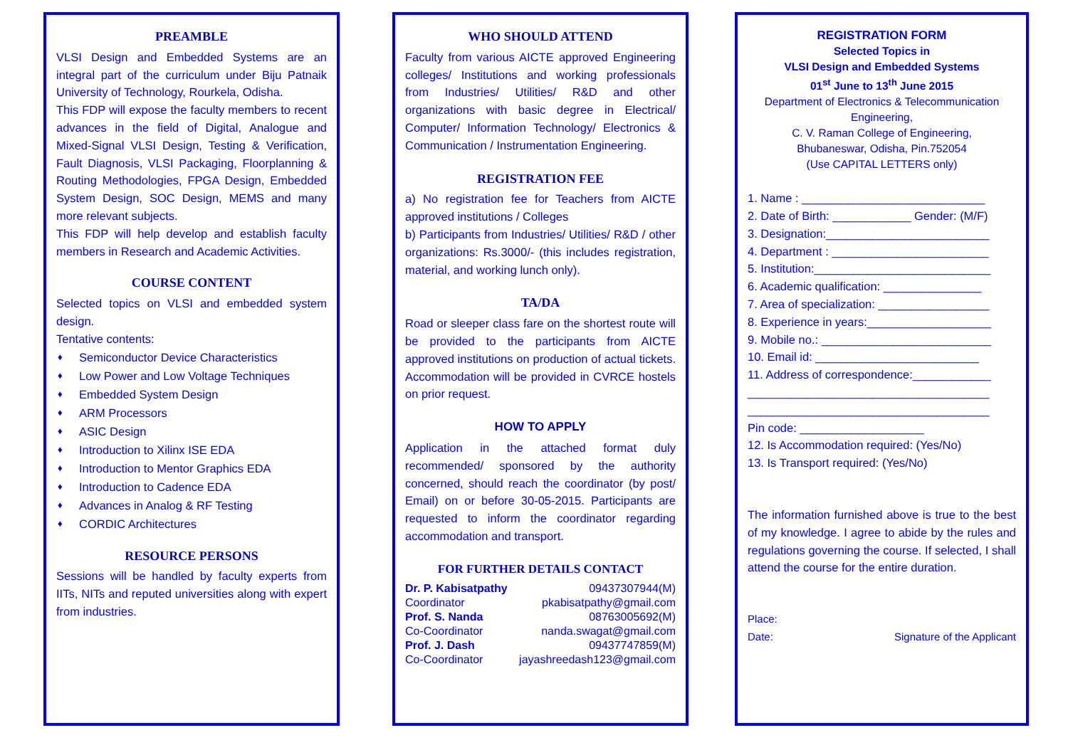PREAMBLE
VLSI Design and Embedded Systems are an integral part of the curriculum under Biju Patnaik University of Technology, Rourkela, Odisha.
This FDP will expose the faculty members to recent advances in the field of Digital, Analogue and Mixed-Signal VLSI Design, Testing & Verification, Fault Diagnosis, VLSI Packaging, Floorplanning & Routing Methodologies, FPGA Design, Embedded System Design, SOC Design, MEMS and many more relevant subjects.
This FDP will help develop and establish faculty members in Research and Academic Activities.
COURSE CONTENT
Selected topics on VLSI and embedded system design.
Tentative contents:
♦ Semiconductor Device Characteristics
♦ Low Power and Low Voltage Techniques
♦ Embedded System Design
♦ ARM Processors
♦ ASIC Design
♦ Introduction to Xilinx ISE EDA
♦ Introduction to Mentor Graphics EDA
♦ Introduction to Cadence EDA
♦ Advances in Analog & RF Testing
♦ CORDIC Architectures
RESOURCE PERSONS
Sessions will be handled by faculty experts from IITs, NITs and reputed universities along with expert from industries.
WHO SHOULD ATTEND
Faculty from various AICTE approved Engineering colleges/ Institutions and working professionals from Industries/ Utilities/ R&D and other organizations with basic degree in Electrical/ Computer/ Information Technology/ Electronics & Communication / Instrumentation Engineering.
REGISTRATION FEE
a) No registration fee for Teachers from AICTE approved institutions / Colleges
b) Participants from Industries/ Utilities/ R&D / other organizations: Rs.3000/- (this includes registration, material, and working lunch only).
TA/DA
Road or sleeper class fare on the shortest route will be provided to the participants from AICTE approved institutions on production of actual tickets. Accommodation will be provided in CVRCE hostels on prior request.
HOW TO APPLY
Application in the attached format duly recommended/ sponsored by the authority concerned, should reach the coordinator (by post/ Email) on or before 30-05-2015. Participants are requested to inform the coordinator regarding accommodation and transport.
FOR FURTHER DETAILS CONTACT
| Dr. P. Kabisatpathy | 09437307944(M) |
| Coordinator | pkabisatpathy@gmail.com |
| Prof. S. Nanda | 08763005692(M) |
| Co-Coordinator | nanda.swagat@gmail.com |
| Prof. J. Dash | 09437747859(M) |
| Co-Coordinator | jayashreedash123@gmail.com |
REGISTRATION FORM
Selected Topics in
VLSI Design and Embedded Systems
01<sup>st</sup> June to 13<sup>th</sup> June 2015
Department of Electronics & Telecommunication Engineering,
C. V. Raman College of Engineering,
Bhubaneswar, Odisha, Pin.752054
(Use CAPITAL LETTERS only)
1. Name : ____________________________
2. Date of Birth: ____________ Gender: (M/F)
3. Designation:_________________________
4. Department : ________________________
5. Institution:___________________________
6. Academic qualification: _______________
7. Area of specialization: _________________
8. Experience in years:___________________
9. Mobile no.: __________________________
10. Email id: _________________________
11. Address of correspondence:____________
_____________________________________
_____________________________________
Pin code: ___________________
12. Is Accommodation required: (Yes/No)
13. Is Transport required: (Yes/No)
The information furnished above is true to the best of my knowledge. I agree to abide by the rules and regulations governing the course. If selected, I shall attend the course for the entire duration.
Place:
Date: Signature of the Applicant